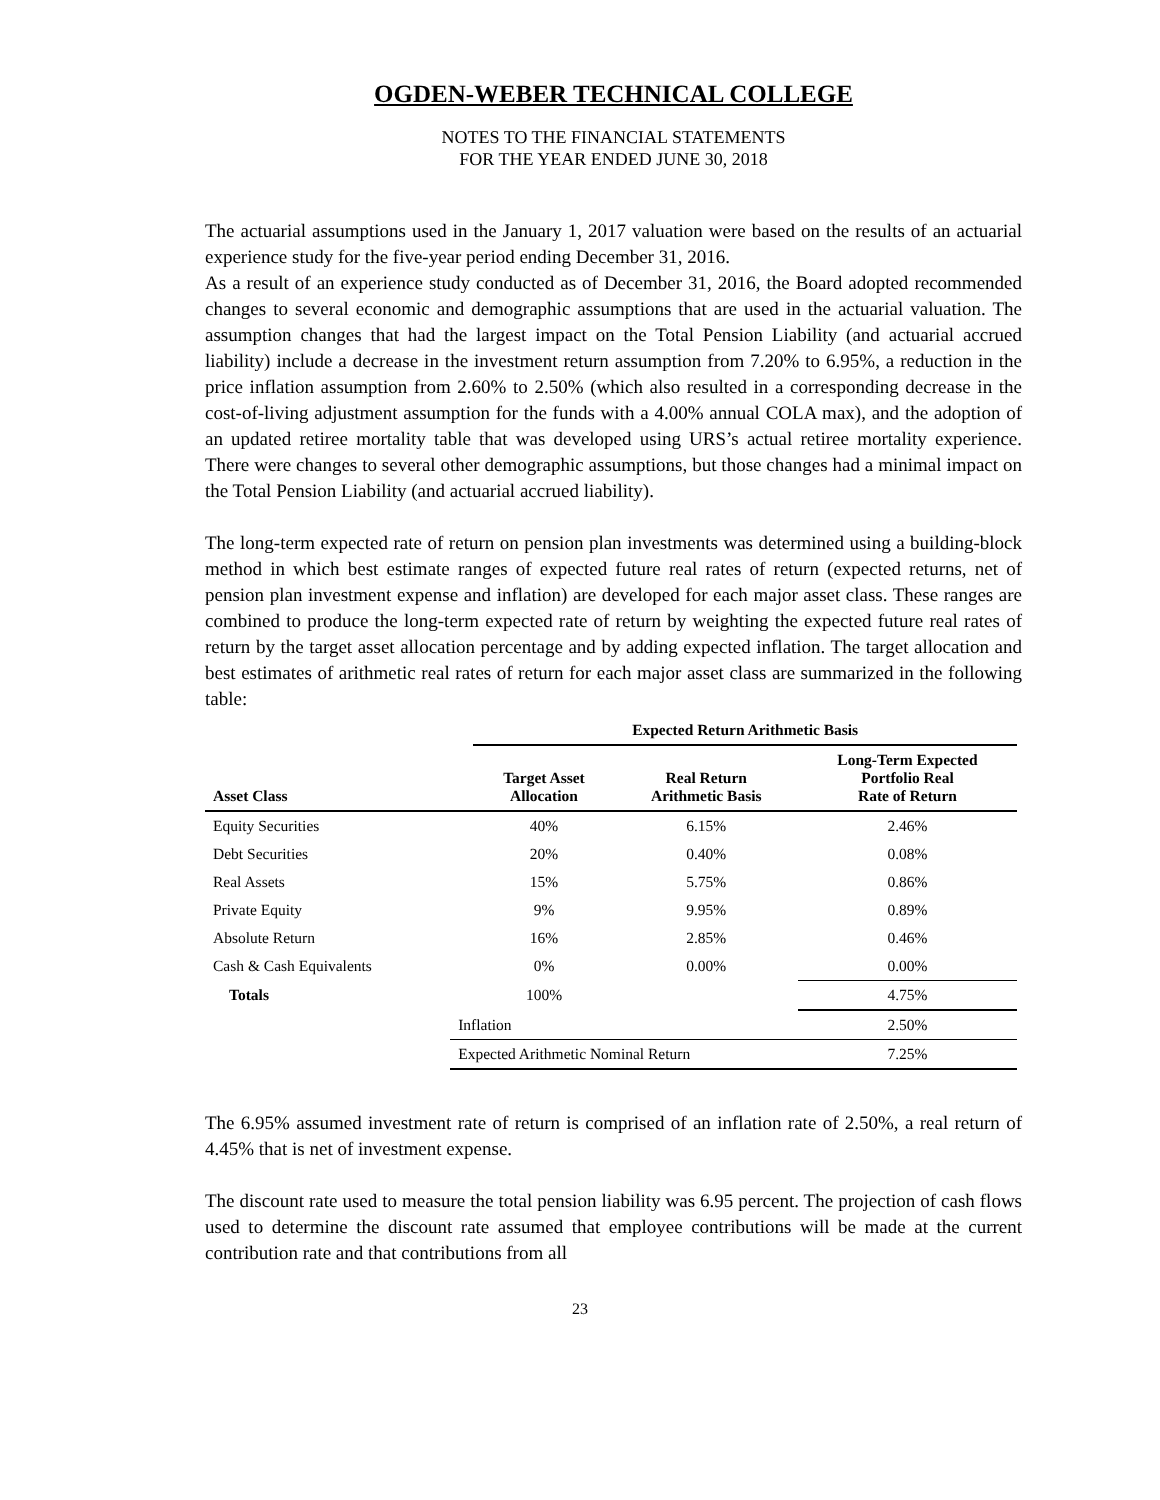OGDEN-WEBER TECHNICAL COLLEGE
NOTES TO THE FINANCIAL STATEMENTS
FOR THE YEAR ENDED JUNE 30, 2018
The actuarial assumptions used in the January 1, 2017 valuation were based on the results of an actuarial experience study for the five-year period ending December 31, 2016.
As a result of an experience study conducted as of December 31, 2016, the Board adopted recommended changes to several economic and demographic assumptions that are used in the actuarial valuation. The assumption changes that had the largest impact on the Total Pension Liability (and actuarial accrued liability) include a decrease in the investment return assumption from 7.20% to 6.95%, a reduction in the price inflation assumption from 2.60% to 2.50% (which also resulted in a corresponding decrease in the cost-of-living adjustment assumption for the funds with a 4.00% annual COLA max), and the adoption of an updated retiree mortality table that was developed using URS’s actual retiree mortality experience. There were changes to several other demographic assumptions, but those changes had a minimal impact on the Total Pension Liability (and actuarial accrued liability).
The long-term expected rate of return on pension plan investments was determined using a building-block method in which best estimate ranges of expected future real rates of return (expected returns, net of pension plan investment expense and inflation) are developed for each major asset class. These ranges are combined to produce the long-term expected rate of return by weighting the expected future real rates of return by the target asset allocation percentage and by adding expected inflation. The target allocation and best estimates of arithmetic real rates of return for each major asset class are summarized in the following table:
| | | Expected Return Arithmetic Basis | | |
| --- | --- | --- | --- | --- |
| Asset Class | | Target Asset Allocation | Real Return Arithmetic Basis | Long-Term Expected Portfolio Real Rate of Return |
| Equity Securities | | 40% | 6.15% | 2.46% |
| Debt Securities | | 20% | 0.40% | 0.08% |
| Real Assets | | 15% | 5.75% | 0.86% |
| Private Equity | | 9% | 9.95% | 0.89% |
| Absolute Return | | 16% | 2.85% | 0.46% |
| Cash & Cash Equivalents | | 0% | 0.00% | 0.00% |
| Totals | | 100% | | 4.75% |
| | Inflation | | | 2.50% |
| | Expected Arithmetic Nominal Return | | | 7.25% |
The 6.95% assumed investment rate of return is comprised of an inflation rate of 2.50%, a real return of 4.45% that is net of investment expense.
The discount rate used to measure the total pension liability was 6.95 percent. The projection of cash flows used to determine the discount rate assumed that employee contributions will be made at the current contribution rate and that contributions from all
23